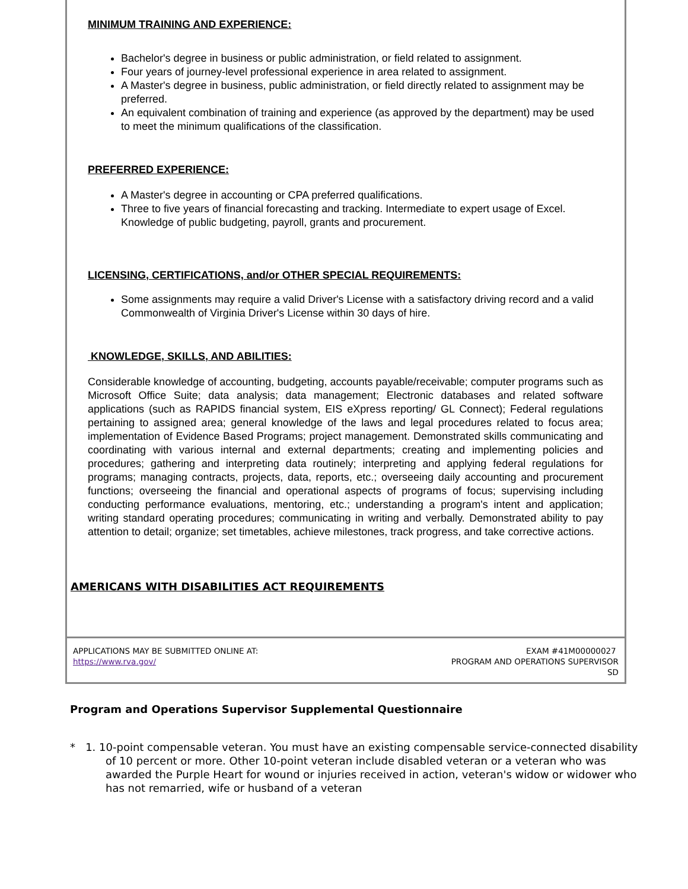MINIMUM TRAINING AND EXPERIENCE:
Bachelor's degree in business or public administration, or field related to assignment.
Four years of journey-level professional experience in area related to assignment.
A Master's degree in business, public administration, or field directly related to assignment may be preferred.
An equivalent combination of training and experience (as approved by the department) may be used to meet the minimum qualifications of the classification.
PREFERRED EXPERIENCE:
A Master's degree in accounting or CPA preferred qualifications.
Three to five years of financial forecasting and tracking. Intermediate to expert usage of Excel. Knowledge of public budgeting, payroll, grants and procurement.
LICENSING, CERTIFICATIONS, and/or OTHER SPECIAL REQUIREMENTS:
Some assignments may require a valid Driver's License with a satisfactory driving record and a valid Commonwealth of Virginia Driver's License within 30 days of hire.
KNOWLEDGE, SKILLS, AND ABILITIES:
Considerable knowledge of accounting, budgeting, accounts payable/receivable; computer programs such as Microsoft Office Suite; data analysis; data management; Electronic databases and related software applications (such as RAPIDS financial system, EIS eXpress reporting/ GL Connect); Federal regulations pertaining to assigned area; general knowledge of the laws and legal procedures related to focus area; implementation of Evidence Based Programs; project management. Demonstrated skills communicating and coordinating with various internal and external departments; creating and implementing policies and procedures; gathering and interpreting data routinely; interpreting and applying federal regulations for programs; managing contracts, projects, data, reports, etc.; overseeing daily accounting and procurement functions; overseeing the financial and operational aspects of programs of focus; supervising including conducting performance evaluations, mentoring, etc.; understanding a program's intent and application; writing standard operating procedures; communicating in writing and verbally. Demonstrated ability to pay attention to detail; organize; set timetables, achieve milestones, track progress, and take corrective actions.
AMERICANS WITH DISABILITIES ACT REQUIREMENTS
APPLICATIONS MAY BE SUBMITTED ONLINE AT:
https://www.rva.gov/
EXAM #41M00000027
PROGRAM AND OPERATIONS SUPERVISOR
SD
Program and Operations Supervisor Supplemental Questionnaire
* 1. 10-point compensable veteran. You must have an existing compensable service-connected disability of 10 percent or more. Other 10-point veteran include disabled veteran or a veteran who was awarded the Purple Heart for wound or injuries received in action, veteran's widow or widower who has not remarried, wife or husband of a veteran